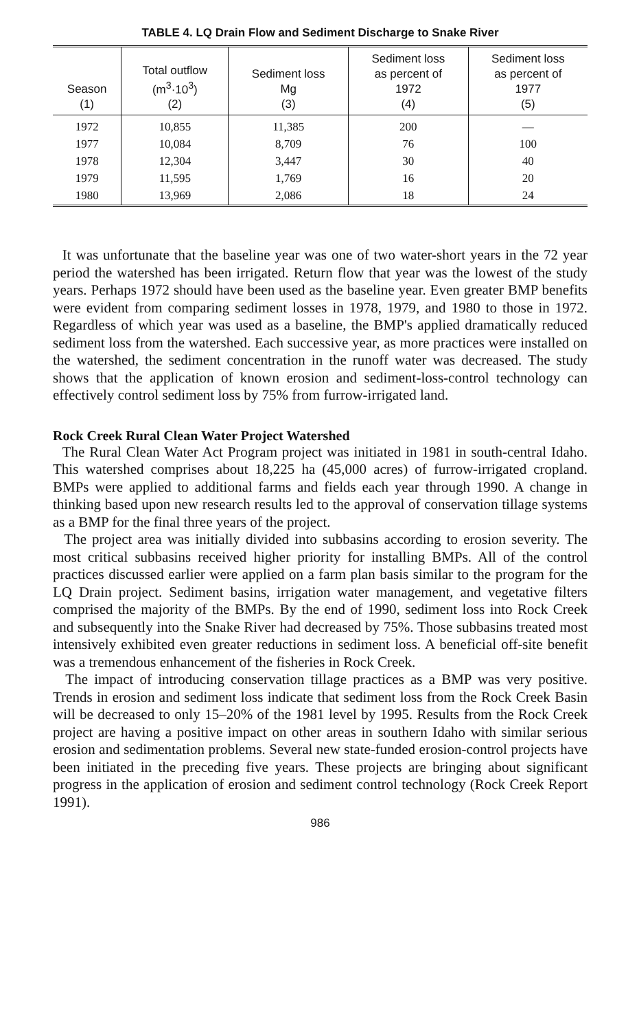TABLE 4. LQ Drain Flow and Sediment Discharge to Snake River
| Season (1) | Total outflow (m<sup>3</sup>·10<sup>3</sup>) (2) | Sediment loss Mg (3) | Sediment loss as percent of 1972 (4) | Sediment loss as percent of 1977 (5) |
| --- | --- | --- | --- | --- |
| 1972 | 10,855 | 11,385 | 200 | — |
| 1977 | 10,084 | 8,709 | 76 | 100 |
| 1978 | 12,304 | 3,447 | 30 | 40 |
| 1979 | 11,595 | 1,769 | 16 | 20 |
| 1980 | 13,969 | 2,086 | 18 | 24 |
It was unfortunate that the baseline year was one of two water-short years in the 72 year period the watershed has been irrigated. Return flow that year was the lowest of the study years. Perhaps 1972 should have been used as the baseline year. Even greater BMP benefits were evident from comparing sediment losses in 1978, 1979, and 1980 to those in 1972. Regardless of which year was used as a baseline, the BMP's applied dramatically reduced sediment loss from the watershed. Each successive year, as more practices were installed on the watershed, the sediment concentration in the runoff water was decreased. The study shows that the application of known erosion and sediment-loss-control technology can effectively control sediment loss by 75% from furrow-irrigated land.
Rock Creek Rural Clean Water Project Watershed
The Rural Clean Water Act Program project was initiated in 1981 in south-central Idaho. This watershed comprises about 18,225 ha (45,000 acres) of furrow-irrigated cropland. BMPs were applied to additional farms and fields each year through 1990. A change in thinking based upon new research results led to the approval of conservation tillage systems as a BMP for the final three years of the project.
The project area was initially divided into subbasins according to erosion severity. The most critical subbasins received higher priority for installing BMPs. All of the control practices discussed earlier were applied on a farm plan basis similar to the program for the LQ Drain project. Sediment basins, irrigation water management, and vegetative filters comprised the majority of the BMPs. By the end of 1990, sediment loss into Rock Creek and subsequently into the Snake River had decreased by 75%. Those subbasins treated most intensively exhibited even greater reductions in sediment loss. A beneficial off-site benefit was a tremendous enhancement of the fisheries in Rock Creek.
The impact of introducing conservation tillage practices as a BMP was very positive. Trends in erosion and sediment loss indicate that sediment loss from the Rock Creek Basin will be decreased to only 15–20% of the 1981 level by 1995. Results from the Rock Creek project are having a positive impact on other areas in southern Idaho with similar serious erosion and sedimentation problems. Several new state-funded erosion-control projects have been initiated in the preceding five years. These projects are bringing about significant progress in the application of erosion and sediment control technology (Rock Creek Report 1991).
986